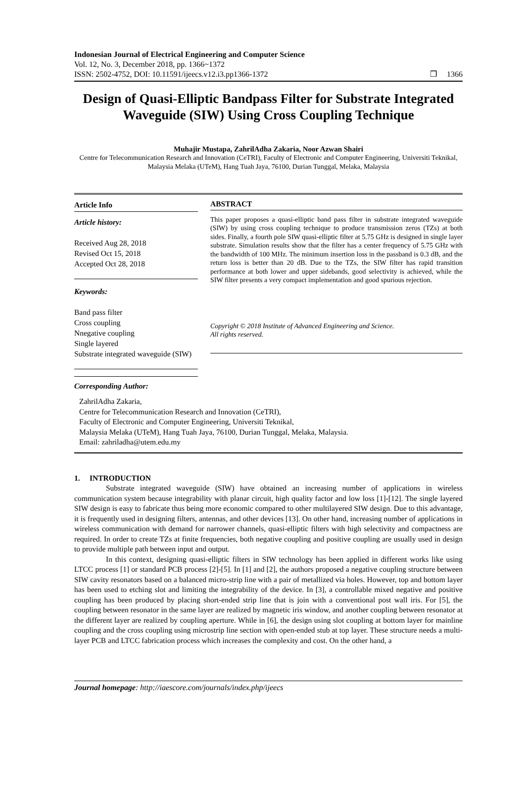Indonesian Journal of Electrical Engineering and Computer Science
Vol. 12, No. 3, December 2018, pp. 1366~1372
ISSN: 2502-4752, DOI: 10.11591/ijeecs.v12.i3.pp1366-1372 ❒ 1366
Design of Quasi-Elliptic Bandpass Filter for Substrate Integrated Waveguide (SIW) Using Cross Coupling Technique
Muhajir Mustapa, ZahrilAdha Zakaria, Noor Azwan Shairi
Centre for Telecommunication Research and Innovation (CeTRI), Faculty of Electronic and Computer Engineering, Universiti Teknikal, Malaysia Melaka (UTeM), Hang Tuah Jaya, 76100, Durian Tunggal, Melaka, Malaysia
Article Info
Article history:
Received Aug 28, 2018
Revised Oct 15, 2018
Accepted Oct 28, 2018
Keywords:
Band pass filter
Cross coupling
Nnegative coupling
Single layered
Substrate integrated waveguide (SIW)
ABSTRACT
This paper proposes a quasi-elliptic band pass filter in substrate integrated waveguide (SIW) by using cross coupling technique to produce transmission zeros (TZs) at both sides. Finally, a fourth pole SIW quasi-elliptic filter at 5.75 GHz is designed in single layer substrate. Simulation results show that the filter has a center frequency of 5.75 GHz with the bandwidth of 100 MHz. The minimum insertion loss in the passband is 0.3 dB, and the return loss is better than 20 dB. Due to the TZs, the SIW filter has rapid transition performance at both lower and upper sidebands, good selectivity is achieved, while the SIW filter presents a very compact implementation and good spurious rejection.
Copyright © 2018 Institute of Advanced Engineering and Science.
All rights reserved.
Corresponding Author:
ZahrilAdha Zakaria,
Centre for Telecommunication Research and Innovation (CeTRI),
Faculty of Electronic and Computer Engineering, Universiti Teknikal,
Malaysia Melaka (UTeM), Hang Tuah Jaya, 76100, Durian Tunggal, Melaka, Malaysia.
Email: zahriladha@utem.edu.my
1. INTRODUCTION
Substrate integrated waveguide (SIW) have obtained an increasing number of applications in wireless communication system because integrability with planar circuit, high quality factor and low loss [1]-[12]. The single layered SIW design is easy to fabricate thus being more economic compared to other multilayered SIW design. Due to this advantage, it is frequently used in designing filters, antennas, and other devices [13]. On other hand, increasing number of applications in wireless communication with demand for narrower channels, quasi-elliptic filters with high selectivity and compactness are required. In order to create TZs at finite frequencies, both negative coupling and positive coupling are usually used in design to provide multiple path between input and output.
In this context, designing quasi-elliptic filters in SIW technology has been applied in different works like using LTCC process [1] or standard PCB process [2]-[5]. In [1] and [2], the authors proposed a negative coupling structure between SIW cavity resonators based on a balanced micro-strip line with a pair of metallized via holes. However, top and bottom layer has been used to etching slot and limiting the integrability of the device. In [3], a controllable mixed negative and positive coupling has been produced by placing short-ended strip line that is join with a conventional post wall iris. For [5], the coupling between resonator in the same layer are realized by magnetic iris window, and another coupling between resonator at the different layer are realized by coupling aperture. While in [6], the design using slot coupling at bottom layer for mainline coupling and the cross coupling using microstrip line section with open-ended stub at top layer. These structure needs a multi-layer PCB and LTCC fabrication process which increases the complexity and cost. On the other hand, a
Journal homepage: http://iaescore.com/journals/index.php/ijeecs